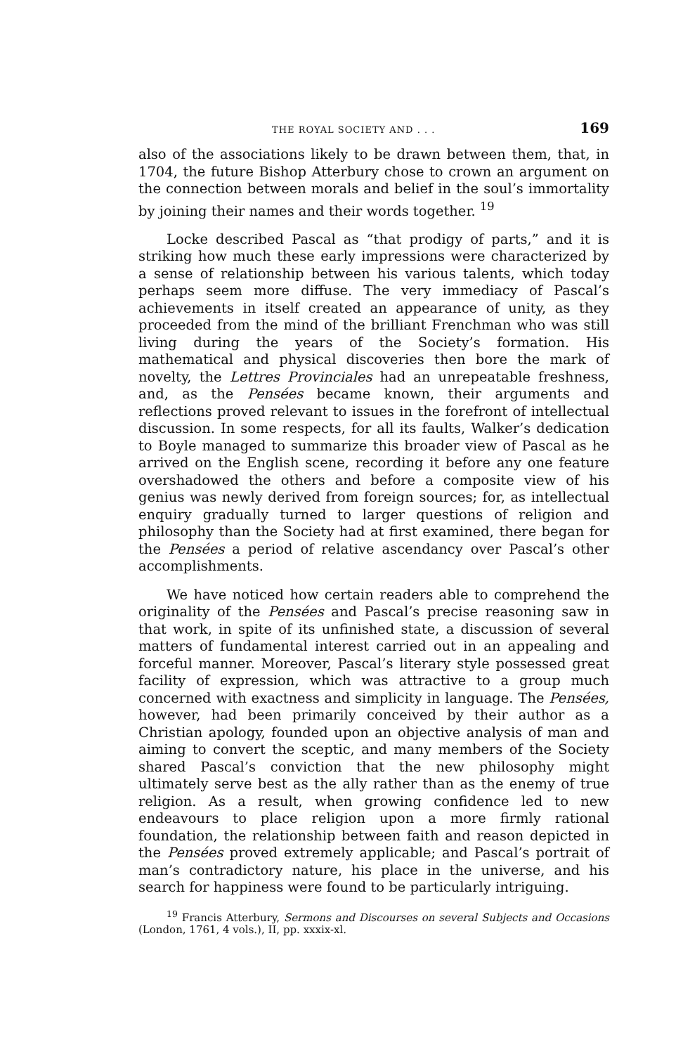THE ROYAL SOCIETY AND . . . 169
also of the associations likely to be drawn between them, that, in 1704, the future Bishop Atterbury chose to crown an argument on the connection between morals and belief in the soul’s immortality by joining their names and their words together. <sup>19</sup>
Locke described Pascal as “that prodigy of parts,” and it is striking how much these early impressions were characterized by a sense of relationship between his various talents, which today perhaps seem more diffuse. The very immediacy of Pascal’s achievements in itself created an appearance of unity, as they proceeded from the mind of the brilliant Frenchman who was still living during the years of the Society’s formation. His mathematical and physical discoveries then bore the mark of novelty, the Lettres Provinciales had an unrepeatable freshness, and, as the Pensées became known, their arguments and reflections proved relevant to issues in the forefront of intellectual discussion. In some respects, for all its faults, Walker’s dedication to Boyle managed to summarize this broader view of Pascal as he arrived on the English scene, recording it before any one feature overshadowed the others and before a composite view of his genius was newly derived from foreign sources; for, as intellectual enquiry gradually turned to larger questions of religion and philosophy than the Society had at first examined, there began for the Pensées a period of relative ascendancy over Pascal’s other accomplishments.
We have noticed how certain readers able to comprehend the originality of the Pensées and Pascal’s precise reasoning saw in that work, in spite of its unfinished state, a discussion of several matters of fundamental interest carried out in an appealing and forceful manner. Moreover, Pascal’s literary style possessed great facility of expression, which was attractive to a group much concerned with exactness and simplicity in language. The Pensées, however, had been primarily conceived by their author as a Christian apology, founded upon an objective analysis of man and aiming to convert the sceptic, and many members of the Society shared Pascal’s conviction that the new philosophy might ultimately serve best as the ally rather than as the enemy of true religion. As a result, when growing confidence led to new endeavours to place religion upon a more firmly rational foundation, the relationship between faith and reason depicted in the Pensées proved extremely applicable; and Pascal’s portrait of man’s contradictory nature, his place in the universe, and his search for happiness were found to be particularly intriguing.
<sup>19</sup> Francis Atterbury, Sermons and Discourses on several Subjects and Occasions (London, 1761, 4 vols.), II, pp. xxxix-xl.